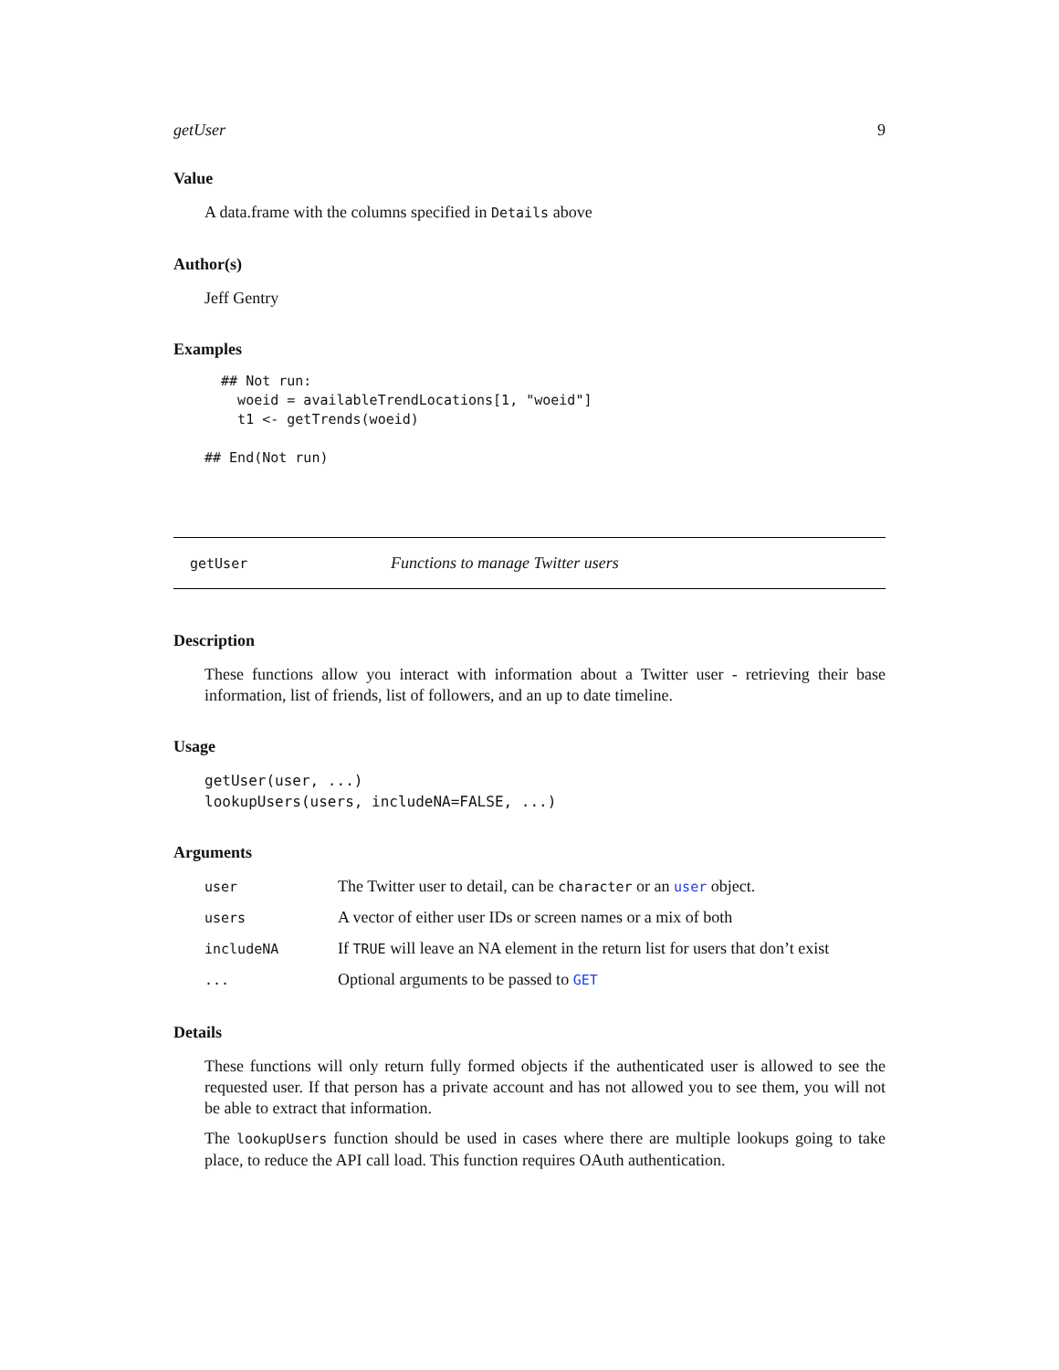getUser 9
Value
A data.frame with the columns specified in Details above
Author(s)
Jeff Gentry
Examples
  ## Not run: 
    woeid = availableTrendLocations[1, "woeid"]
    t1 <- getTrends(woeid)

## End(Not run)
getUser Functions to manage Twitter users
Description
These functions allow you interact with information about a Twitter user - retrieving their base information, list of friends, list of followers, and an up to date timeline.
Usage
getUser(user, ...)
lookupUsers(users, includeNA=FALSE, ...)
Arguments
| user | The Twitter user to detail, can be character or an user object. |
| users | A vector of either user IDs or screen names or a mix of both |
| includeNA | If TRUE will leave an NA element in the return list for users that don’t exist |
| ... | Optional arguments to be passed to GET |
Details
These functions will only return fully formed objects if the authenticated user is allowed to see the requested user. If that person has a private account and has not allowed you to see them, you will not be able to extract that information.
The lookupUsers function should be used in cases where there are multiple lookups going to take place, to reduce the API call load. This function requires OAuth authentication.